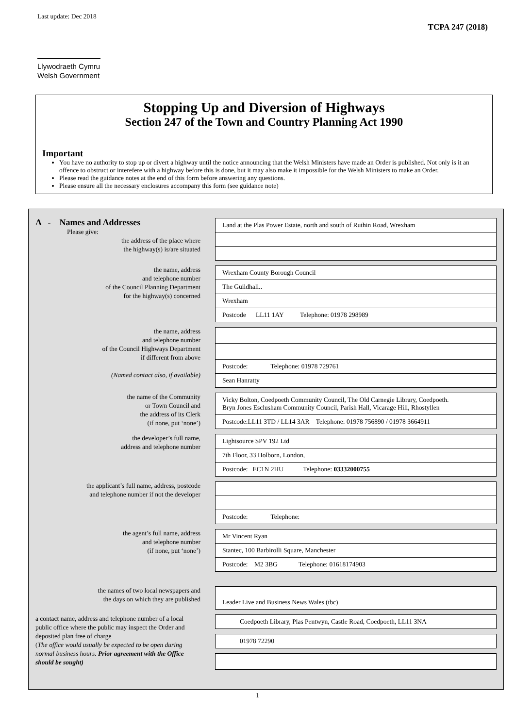Last update: Dec 2018
Llywodraeth Cymru
Welsh Government
TCPA 247 (2018)
Stopping Up and Diversion of Highways
Section 247 of the Town and Country Planning Act 1990
Important
You have no authority to stop up or divert a highway until the notice announcing that the Welsh Ministers have made an Order is published. Not only is it an offence to obstruct or interefere with a highway before this is done, but it may also make it impossible for the Welsh Ministers to make an Order.
Please read the guidance notes at the end of this form before answering any questions.
Please ensure all the necessary enclosures accompany this form (see guidance note)
A - Names and Addresses
Please give:
the address of the place where
the highway(s) is/are situated
Land at the Plas Power Estate, north and south of Ruthin Road, Wrexham
the name, address
and telephone number
of the Council Planning Department
for the highway(s) concerned
Wrexham County Borough Council
The Guildhall..
Wrexham
Postcode LL11 1AY Telephone: 01978 298989
the name, address
and telephone number
of the Council Highways Department
if different from above
(Named contact also, if available)
Postcode: Telephone: 01978 729761
Sean Hanratty
the name of the Community
or Town Council and
the address of its Clerk
(if none, put ‘none’)
Vicky Bolton, Coedpoeth Community Council, The Old Carnegie Library, Coedpoeth.
Bryn Jones Esclusham Community Council, Parish Hall, Vicarage Hill, Rhostyllen
Postcode:LL11 3TD / LL14 3AR Telephone: 01978 756890 / 01978 3664911
the developer’s full name,
address and telephone number
Lightsource SPV 192 Ltd
7th Floor, 33 Holborn, London,
Postcode: EC1N 2HU Telephone: 03332000755
the applicant’s full name, address, postcode
and telephone number if not the developer
Postcode: Telephone:
the agent’s full name, address
and telephone number
(if none, put ‘none’)
Mr Vincent Ryan
Stantec, 100 Barbirolli Square, Manchester
Postcode: M2 3BG Telephone: 01618174903
the names of two local newspapers and
the days on which they are published
Leader Live and Business News Wales (tbc)
a contact name, address and telephone number of a local public office where the public may inspect the Order and deposited plan free of charge
(The office would usually be expected to be open during normal business hours. Prior agreement with the Office should be sought)
Coedpoeth Library, Plas Pentwyn, Castle Road, Coedpoeth, LL11 3NA
01978 72290
1